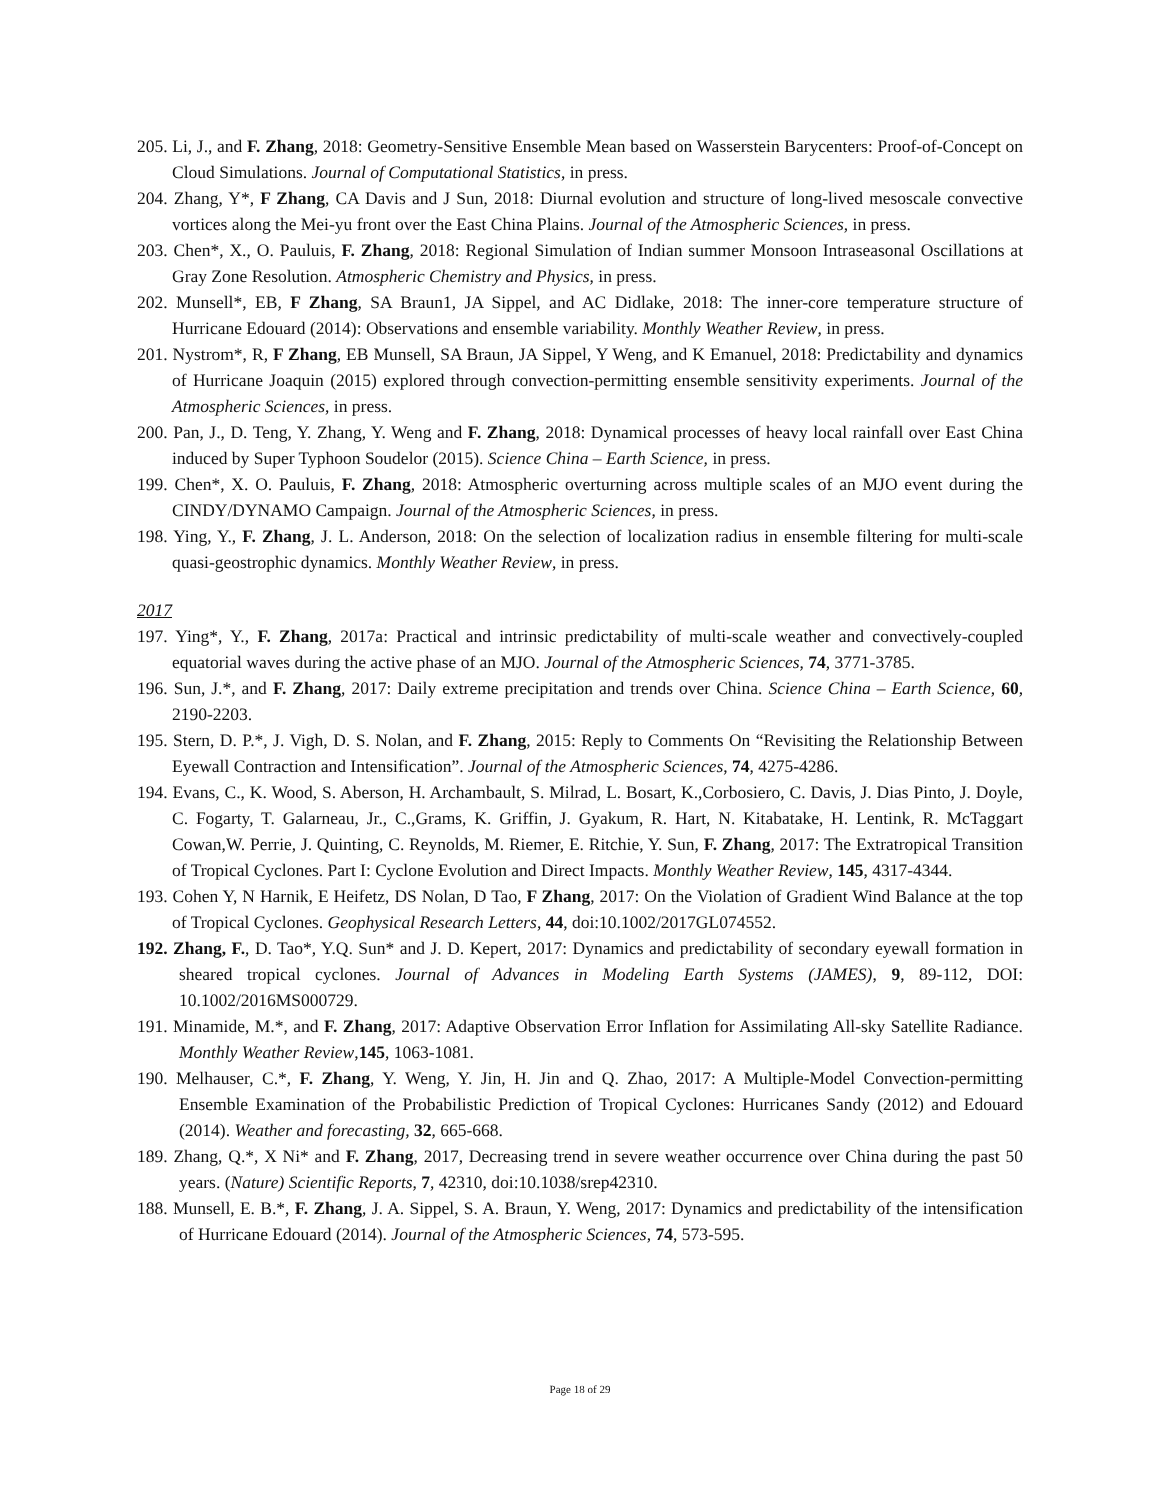205. Li, J., and F. Zhang, 2018: Geometry-Sensitive Ensemble Mean based on Wasserstein Barycenters: Proof-of-Concept on Cloud Simulations. Journal of Computational Statistics, in press.
204. Zhang, Y*, F Zhang, CA Davis and J Sun, 2018: Diurnal evolution and structure of long-lived mesoscale convective vortices along the Mei-yu front over the East China Plains. Journal of the Atmospheric Sciences, in press.
203. Chen*, X., O. Pauluis, F. Zhang, 2018: Regional Simulation of Indian summer Monsoon Intraseasonal Oscillations at Gray Zone Resolution. Atmospheric Chemistry and Physics, in press.
202. Munsell*, EB, F Zhang, SA Braun1, JA Sippel, and AC Didlake, 2018: The inner-core temperature structure of Hurricane Edouard (2014): Observations and ensemble variability. Monthly Weather Review, in press.
201. Nystrom*, R, F Zhang, EB Munsell, SA Braun, JA Sippel, Y Weng, and K Emanuel, 2018: Predictability and dynamics of Hurricane Joaquin (2015) explored through convection-permitting ensemble sensitivity experiments. Journal of the Atmospheric Sciences, in press.
200. Pan, J., D. Teng, Y. Zhang, Y. Weng and F. Zhang, 2018: Dynamical processes of heavy local rainfall over East China induced by Super Typhoon Soudelor (2015). Science China – Earth Science, in press.
199. Chen*, X. O. Pauluis, F. Zhang, 2018: Atmospheric overturning across multiple scales of an MJO event during the CINDY/DYNAMO Campaign. Journal of the Atmospheric Sciences, in press.
198. Ying, Y., F. Zhang, J. L. Anderson, 2018: On the selection of localization radius in ensemble filtering for multi-scale quasi-geostrophic dynamics. Monthly Weather Review, in press.
2017
197. Ying*, Y., F. Zhang, 2017a: Practical and intrinsic predictability of multi-scale weather and convectively-coupled equatorial waves during the active phase of an MJO. Journal of the Atmospheric Sciences, 74, 3771-3785.
196. Sun, J.*, and F. Zhang, 2017: Daily extreme precipitation and trends over China. Science China – Earth Science, 60, 2190-2203.
195. Stern, D. P.*, J. Vigh, D. S. Nolan, and F. Zhang, 2015: Reply to Comments On “Revisiting the Relationship Between Eyewall Contraction and Intensification”. Journal of the Atmospheric Sciences, 74, 4275-4286.
194. Evans, C., K. Wood, S. Aberson, H. Archambault, S. Milrad, L. Bosart, K.,Corbosiero, C. Davis, J. Dias Pinto, J. Doyle, C. Fogarty, T. Galarneau, Jr., C.,Grams, K. Griffin, J. Gyakum, R. Hart, N. Kitabatake, H. Lentink, R. McTaggart Cowan,W. Perrie, J. Quinting, C. Reynolds, M. Riemer, E. Ritchie, Y. Sun, F. Zhang, 2017: The Extratropical Transition of Tropical Cyclones. Part I: Cyclone Evolution and Direct Impacts. Monthly Weather Review, 145, 4317-4344.
193. Cohen Y, N Harnik, E Heifetz, DS Nolan, D Tao, F Zhang, 2017: On the Violation of Gradient Wind Balance at the top of Tropical Cyclones. Geophysical Research Letters, 44, doi:10.1002/2017GL074552.
192. Zhang, F., D. Tao*, Y.Q. Sun* and J. D. Kepert, 2017: Dynamics and predictability of secondary eyewall formation in sheared tropical cyclones. Journal of Advances in Modeling Earth Systems (JAMES), 9, 89-112, DOI: 10.1002/2016MS000729.
191. Minamide, M.*, and F. Zhang, 2017: Adaptive Observation Error Inflation for Assimilating All-sky Satellite Radiance. Monthly Weather Review,145, 1063-1081.
190. Melhauser, C.*, F. Zhang, Y. Weng, Y. Jin, H. Jin and Q. Zhao, 2017: A Multiple-Model Convection-permitting Ensemble Examination of the Probabilistic Prediction of Tropical Cyclones: Hurricanes Sandy (2012) and Edouard (2014). Weather and forecasting, 32, 665-668.
189. Zhang, Q.*, X Ni* and F. Zhang, 2017, Decreasing trend in severe weather occurrence over China during the past 50 years. (Nature) Scientific Reports, 7, 42310, doi:10.1038/srep42310.
188. Munsell, E. B.*, F. Zhang, J. A. Sippel, S. A. Braun, Y. Weng, 2017: Dynamics and predictability of the intensification of Hurricane Edouard (2014). Journal of the Atmospheric Sciences, 74, 573-595.
Page 18 of 29